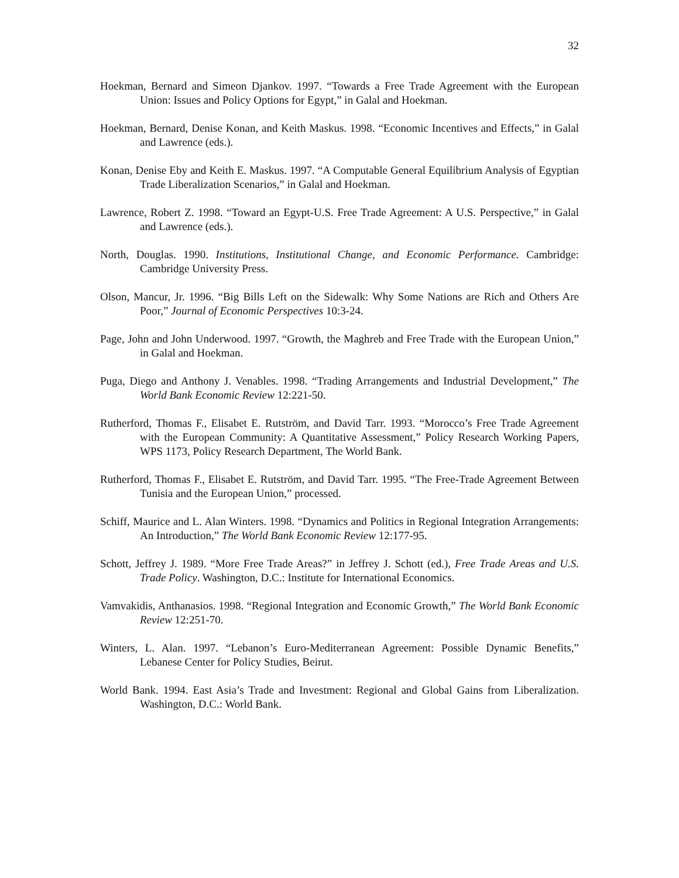32
Hoekman, Bernard and Simeon Djankov. 1997. “Towards a Free Trade Agreement with the European Union: Issues and Policy Options for Egypt,” in Galal and Hoekman.
Hoekman, Bernard, Denise Konan, and Keith Maskus. 1998. “Economic Incentives and Effects,” in Galal and Lawrence (eds.).
Konan, Denise Eby and Keith E. Maskus. 1997. “A Computable General Equilibrium Analysis of Egyptian Trade Liberalization Scenarios,” in Galal and Hoekman.
Lawrence, Robert Z. 1998. “Toward an Egypt-U.S. Free Trade Agreement: A U.S. Perspective,” in Galal and Lawrence (eds.).
North, Douglas. 1990. Institutions, Institutional Change, and Economic Performance. Cambridge: Cambridge University Press.
Olson, Mancur, Jr. 1996. “Big Bills Left on the Sidewalk: Why Some Nations are Rich and Others Are Poor,” Journal of Economic Perspectives 10:3-24.
Page, John and John Underwood. 1997. “Growth, the Maghreb and Free Trade with the European Union,” in Galal and Hoekman.
Puga, Diego and Anthony J. Venables. 1998. “Trading Arrangements and Industrial Development,” The World Bank Economic Review 12:221-50.
Rutherford, Thomas F., Elisabet E. Rutström, and David Tarr. 1993. “Morocco’s Free Trade Agreement with the European Community: A Quantitative Assessment,” Policy Research Working Papers, WPS 1173, Policy Research Department, The World Bank.
Rutherford, Thomas F., Elisabet E. Rutström, and David Tarr. 1995. “The Free-Trade Agreement Between Tunisia and the European Union,” processed.
Schiff, Maurice and L. Alan Winters. 1998. “Dynamics and Politics in Regional Integration Arrangements: An Introduction,” The World Bank Economic Review 12:177-95.
Schott, Jeffrey J. 1989. “More Free Trade Areas?” in Jeffrey J. Schott (ed.), Free Trade Areas and U.S. Trade Policy. Washington, D.C.: Institute for International Economics.
Vamvakidis, Anthanasios. 1998. “Regional Integration and Economic Growth,” The World Bank Economic Review 12:251-70.
Winters, L. Alan. 1997. “Lebanon’s Euro-Mediterranean Agreement: Possible Dynamic Benefits,” Lebanese Center for Policy Studies, Beirut.
World Bank. 1994. East Asia’s Trade and Investment: Regional and Global Gains from Liberalization. Washington, D.C.: World Bank.